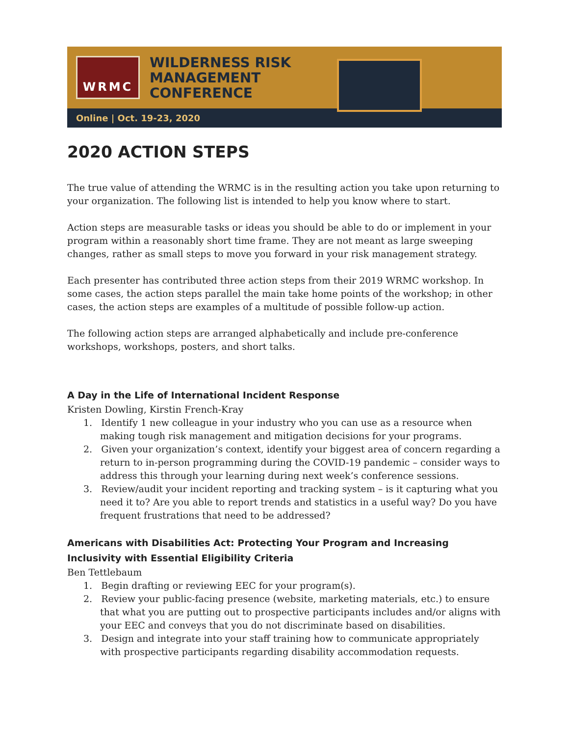WRMC
WILDERNESS RISK
MANAGEMENT
CONFERENCE
Online | Oct. 19-23, 2020
2020 ACTION STEPS
The true value of attending the WRMC is in the resulting action you take upon returning to your organization. The following list is intended to help you know where to start.
Action steps are measurable tasks or ideas you should be able to do or implement in your program within a reasonably short time frame. They are not meant as large sweeping changes, rather as small steps to move you forward in your risk management strategy.
Each presenter has contributed three action steps from their 2019 WRMC workshop. In some cases, the action steps parallel the main take home points of the workshop; in other cases, the action steps are examples of a multitude of possible follow-up action.
The following action steps are arranged alphabetically and include pre-conference workshops, workshops, posters, and short talks.
A Day in the Life of International Incident Response
Kristen Dowling, Kirstin French-Kray
1. Identify 1 new colleague in your industry who you can use as a resource when making tough risk management and mitigation decisions for your programs.
2. Given your organization’s context, identify your biggest area of concern regarding a return to in-person programming during the COVID-19 pandemic – consider ways to address this through your learning during next week’s conference sessions.
3. Review/audit your incident reporting and tracking system – is it capturing what you need it to? Are you able to report trends and statistics in a useful way? Do you have frequent frustrations that need to be addressed?
Americans with Disabilities Act: Protecting Your Program and Increasing Inclusivity with Essential Eligibility Criteria
Ben Tettlebaum
1. Begin drafting or reviewing EEC for your program(s).
2. Review your public-facing presence (website, marketing materials, etc.) to ensure that what you are putting out to prospective participants includes and/or aligns with your EEC and conveys that you do not discriminate based on disabilities.
3. Design and integrate into your staff training how to communicate appropriately with prospective participants regarding disability accommodation requests.